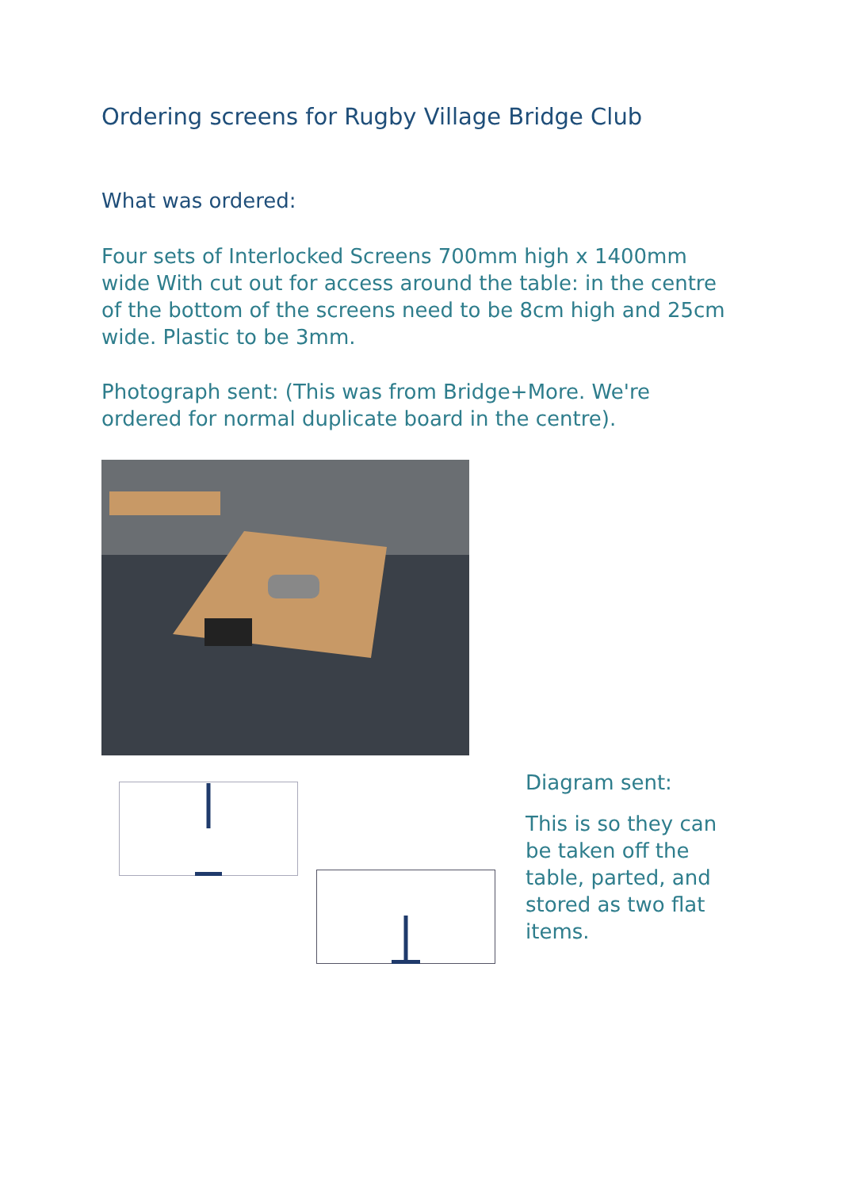Ordering screens for Rugby Village Bridge Club
What was ordered:
Four sets of Interlocked Screens 700mm high x 1400mm wide With cut out for access around the table: in the centre of the bottom of the screens need to be 8cm high and 25cm wide. Plastic to be 3mm.
Photograph sent: (This was from Bridge+More. We're ordered for normal duplicate board in the centre).
Diagram sent:
This is so they can be taken off the table, parted, and stored as two flat items.